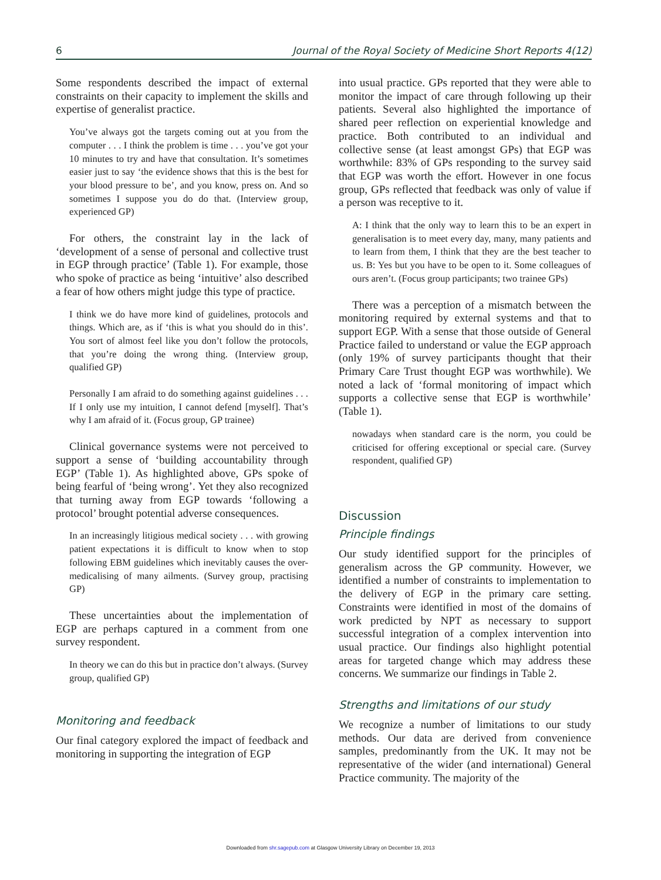6 Journal of the Royal Society of Medicine Short Reports 4(12)
Some respondents described the impact of external constraints on their capacity to implement the skills and expertise of generalist practice.
You’ve always got the targets coming out at you from the computer . . . I think the problem is time . . . you’ve got your 10 minutes to try and have that consultation. It’s sometimes easier just to say ‘the evidence shows that this is the best for your blood pressure to be’, and you know, press on. And so sometimes I suppose you do do that. (Interview group, experienced GP)
For others, the constraint lay in the lack of ‘development of a sense of personal and collective trust in EGP through practice’ (Table 1). For example, those who spoke of practice as being ‘intuitive’ also described a fear of how others might judge this type of practice.
I think we do have more kind of guidelines, protocols and things. Which are, as if ‘this is what you should do in this’. You sort of almost feel like you don’t follow the protocols, that you’re doing the wrong thing. (Interview group, qualified GP)
Personally I am afraid to do something against guidelines . . . If I only use my intuition, I cannot defend [myself]. That’s why I am afraid of it. (Focus group, GP trainee)
Clinical governance systems were not perceived to support a sense of ‘building accountability through EGP’ (Table 1). As highlighted above, GPs spoke of being fearful of ‘being wrong’. Yet they also recognized that turning away from EGP towards ‘following a protocol’ brought potential adverse consequences.
In an increasingly litigious medical society . . . with growing patient expectations it is difficult to know when to stop following EBM guidelines which inevitably causes the over-medicalising of many ailments. (Survey group, practising GP)
These uncertainties about the implementation of EGP are perhaps captured in a comment from one survey respondent.
In theory we can do this but in practice don’t always. (Survey group, qualified GP)
Monitoring and feedback
Our final category explored the impact of feedback and monitoring in supporting the integration of EGP
into usual practice. GPs reported that they were able to monitor the impact of care through following up their patients. Several also highlighted the importance of shared peer reflection on experiential knowledge and practice. Both contributed to an individual and collective sense (at least amongst GPs) that EGP was worthwhile: 83% of GPs responding to the survey said that EGP was worth the effort. However in one focus group, GPs reflected that feedback was only of value if a person was receptive to it.
A: I think that the only way to learn this to be an expert in generalisation is to meet every day, many, many patients and to learn from them, I think that they are the best teacher to us. B: Yes but you have to be open to it. Some colleagues of ours aren’t. (Focus group participants; two trainee GPs)
There was a perception of a mismatch between the monitoring required by external systems and that to support EGP. With a sense that those outside of General Practice failed to understand or value the EGP approach (only 19% of survey participants thought that their Primary Care Trust thought EGP was worthwhile). We noted a lack of ‘formal monitoring of impact which supports a collective sense that EGP is worthwhile’ (Table 1).
nowadays when standard care is the norm, you could be criticised for offering exceptional or special care. (Survey respondent, qualified GP)
Discussion
Principle findings
Our study identified support for the principles of generalism across the GP community. However, we identified a number of constraints to implementation to the delivery of EGP in the primary care setting. Constraints were identified in most of the domains of work predicted by NPT as necessary to support successful integration of a complex intervention into usual practice. Our findings also highlight potential areas for targeted change which may address these concerns. We summarize our findings in Table 2.
Strengths and limitations of our study
We recognize a number of limitations to our study methods. Our data are derived from convenience samples, predominantly from the UK. It may not be representative of the wider (and international) General Practice community. The majority of the
Downloaded from shr.sagepub.com at Glasgow University Library on December 19, 2013